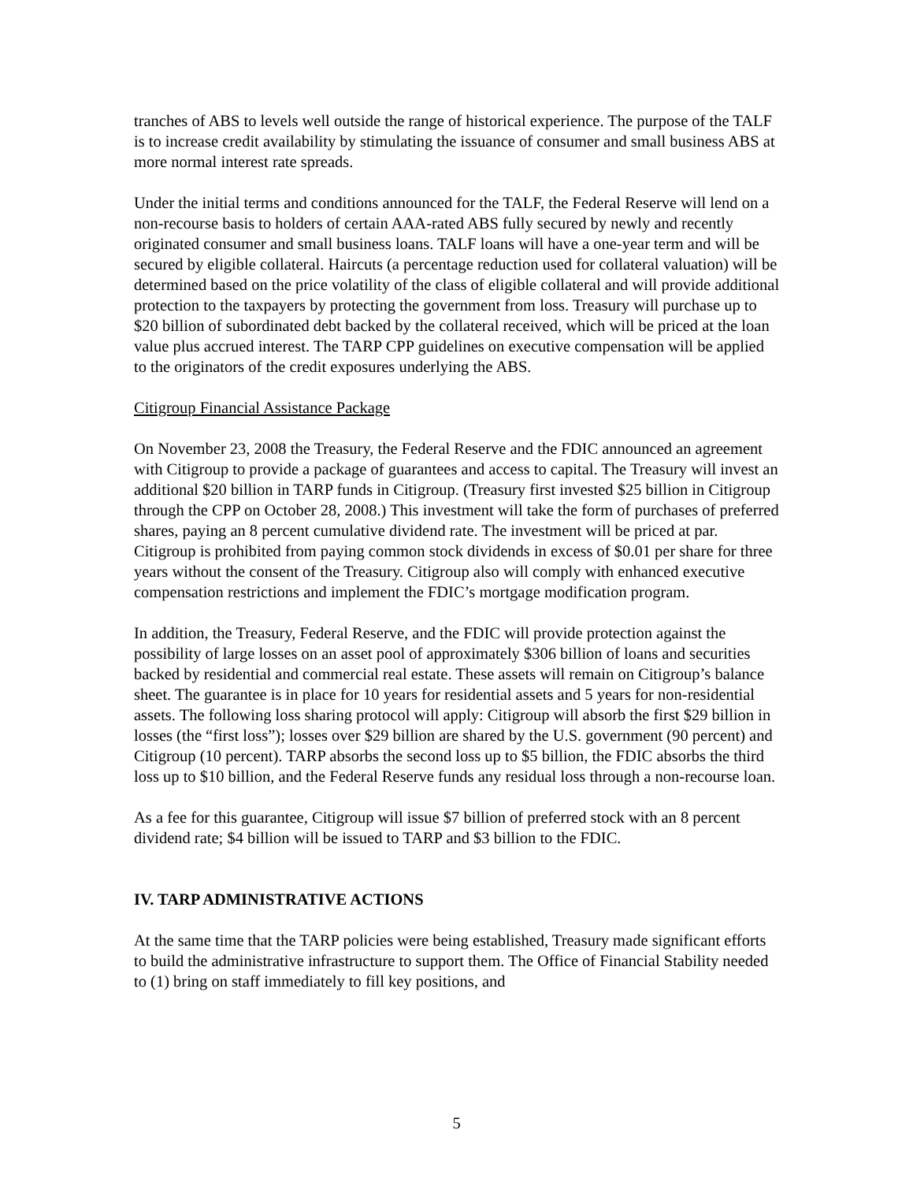tranches of ABS to levels well outside the range of historical experience. The purpose of the TALF is to increase credit availability by stimulating the issuance of consumer and small business ABS at more normal interest rate spreads.
Under the initial terms and conditions announced for the TALF, the Federal Reserve will lend on a non-recourse basis to holders of certain AAA-rated ABS fully secured by newly and recently originated consumer and small business loans. TALF loans will have a one-year term and will be secured by eligible collateral. Haircuts (a percentage reduction used for collateral valuation) will be determined based on the price volatility of the class of eligible collateral and will provide additional protection to the taxpayers by protecting the government from loss. Treasury will purchase up to $20 billion of subordinated debt backed by the collateral received, which will be priced at the loan value plus accrued interest. The TARP CPP guidelines on executive compensation will be applied to the originators of the credit exposures underlying the ABS.
Citigroup Financial Assistance Package
On November 23, 2008 the Treasury, the Federal Reserve and the FDIC announced an agreement with Citigroup to provide a package of guarantees and access to capital. The Treasury will invest an additional $20 billion in TARP funds in Citigroup. (Treasury first invested $25 billion in Citigroup through the CPP on October 28, 2008.) This investment will take the form of purchases of preferred shares, paying an 8 percent cumulative dividend rate. The investment will be priced at par. Citigroup is prohibited from paying common stock dividends in excess of $0.01 per share for three years without the consent of the Treasury. Citigroup also will comply with enhanced executive compensation restrictions and implement the FDIC’s mortgage modification program.
In addition, the Treasury, Federal Reserve, and the FDIC will provide protection against the possibility of large losses on an asset pool of approximately $306 billion of loans and securities backed by residential and commercial real estate. These assets will remain on Citigroup’s balance sheet. The guarantee is in place for 10 years for residential assets and 5 years for non-residential assets. The following loss sharing protocol will apply: Citigroup will absorb the first $29 billion in losses (the “first loss”); losses over $29 billion are shared by the U.S. government (90 percent) and Citigroup (10 percent). TARP absorbs the second loss up to $5 billion, the FDIC absorbs the third loss up to $10 billion, and the Federal Reserve funds any residual loss through a non-recourse loan.
As a fee for this guarantee, Citigroup will issue $7 billion of preferred stock with an 8 percent dividend rate; $4 billion will be issued to TARP and $3 billion to the FDIC.
IV. TARP ADMINISTRATIVE ACTIONS
At the same time that the TARP policies were being established, Treasury made significant efforts to build the administrative infrastructure to support them. The Office of Financial Stability needed to (1) bring on staff immediately to fill key positions, and
5